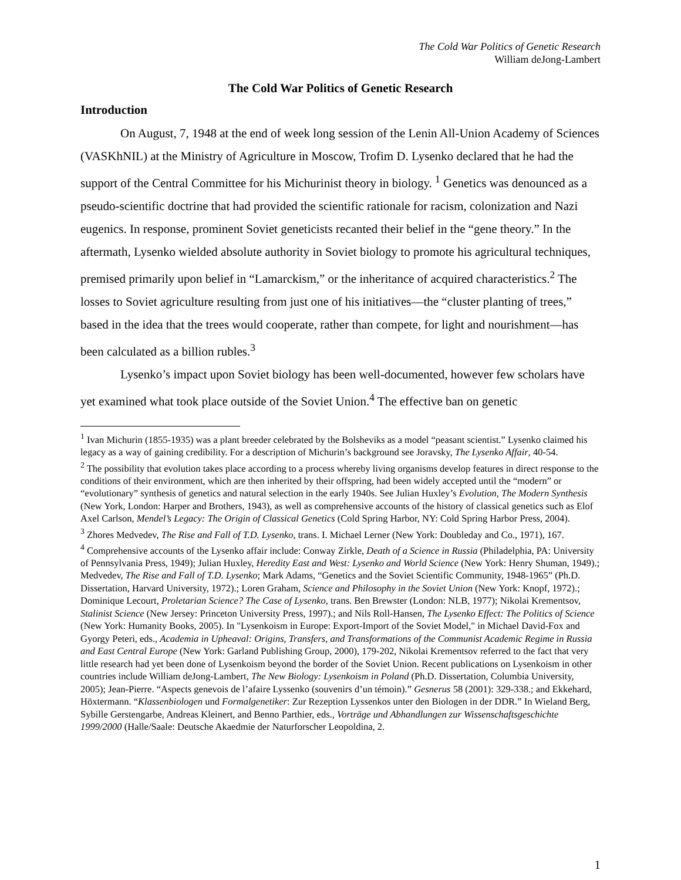The Cold War Politics of Genetic Research
William deJong-Lambert
The Cold War Politics of Genetic Research
Introduction
On August, 7, 1948 at the end of week long session of the Lenin All-Union Academy of Sciences (VASKhNIL) at the Ministry of Agriculture in Moscow, Trofim D. Lysenko declared that he had the support of the Central Committee for his Michurinist theory in biology. <sup>1</sup> Genetics was denounced as a pseudo-scientific doctrine that had provided the scientific rationale for racism, colonization and Nazi eugenics. In response, prominent Soviet geneticists recanted their belief in the “gene theory.” In the aftermath, Lysenko wielded absolute authority in Soviet biology to promote his agricultural techniques, premised primarily upon belief in “Lamarckism,” or the inheritance of acquired characteristics.<sup>2</sup> The losses to Soviet agriculture resulting from just one of his initiatives—the “cluster planting of trees,” based in the idea that the trees would cooperate, rather than compete, for light and nourishment—has been calculated as a billion rubles.<sup>3</sup>
Lysenko’s impact upon Soviet biology has been well-documented, however few scholars have yet examined what took place outside of the Soviet Union.<sup>4</sup> The effective ban on genetic
<sup>1</sup> Ivan Michurin (1855-1935) was a plant breeder celebrated by the Bolsheviks as a model “peasant scientist.” Lysenko claimed his legacy as a way of gaining credibility. For a description of Michurin’s background see Joravsky, The Lysenko Affair, 40-54.
<sup>2</sup> The possibility that evolution takes place according to a process whereby living organisms develop features in direct response to the conditions of their environment, which are then inherited by their offspring, had been widely accepted until the “modern” or “evolutionary” synthesis of genetics and natural selection in the early 1940s. See Julian Huxley’s Evolution, The Modern Synthesis (New York, London: Harper and Brothers, 1943), as well as comprehensive accounts of the history of classical genetics such as Elof Axel Carlson, Mendel’s Legacy: The Origin of Classical Genetics (Cold Spring Harbor, NY: Cold Spring Harbor Press, 2004).
<sup>3</sup> Zhores Medvedev, The Rise and Fall of T.D. Lysenko, trans. I. Michael Lerner (New York: Doubleday and Co., 1971), 167.
<sup>4</sup> Comprehensive accounts of the Lysenko affair include: Conway Zirkle, Death of a Science in Russia (Philadelphia, PA: University of Pennsylvania Press, 1949); Julian Huxley, Heredity East and West: Lysenko and World Science (New York: Henry Shuman, 1949).; Medvedev, The Rise and Fall of T.D. Lysenko; Mark Adams, “Genetics and the Soviet Scientific Community, 1948-1965” (Ph.D. Dissertation, Harvard University, 1972).; Loren Graham, Science and Philosophy in the Soviet Union (New York: Knopf, 1972).; Dominique Lecourt, Proletarian Science? The Case of Lysenko, trans. Ben Brewster (London: NLB, 1977); Nikolai Krementsov, Stalinist Science (New Jersey: Princeton University Press, 1997).; and Nils Roll-Hansen, The Lysenko Effect: The Politics of Science (New York: Humanity Books, 2005). In "Lysenkoism in Europe: Export-Import of the Soviet Model," in Michael David-Fox and Gyorgy Peteri, eds., Academia in Upheaval: Origins, Transfers, and Transformations of the Communist Academic Regime in Russia and East Central Europe (New York: Garland Publishing Group, 2000), 179-202, Nikolai Krementsov referred to the fact that very little research had yet been done of Lysenkoism beyond the border of the Soviet Union. Recent publications on Lysenkoism in other countries include William deJong-Lambert, The New Biology: Lysenkoism in Poland (Ph.D. Dissertation, Columbia University, 2005); Jean-Pierre. “Aspects genevois de l’afaire Lyssenko (souvenirs d’un témoin).” Gesnerus 58 (2001): 329-338.; and Ekkehard, Höxtermann. “Klassenbiologen und Formalgenetiker: Zur Rezeption Lyssenkos unter den Biologen in der DDR.” In Wieland Berg, Sybille Gerstengarbe, Andreas Kleinert, and Benno Parthier, eds., Vorträge und Abhandlungen zur Wissenschaftsgeschichte 1999/2000 (Halle/Saale: Deutsche Akaedmie der Naturforscher Leopoldina, 2.
1